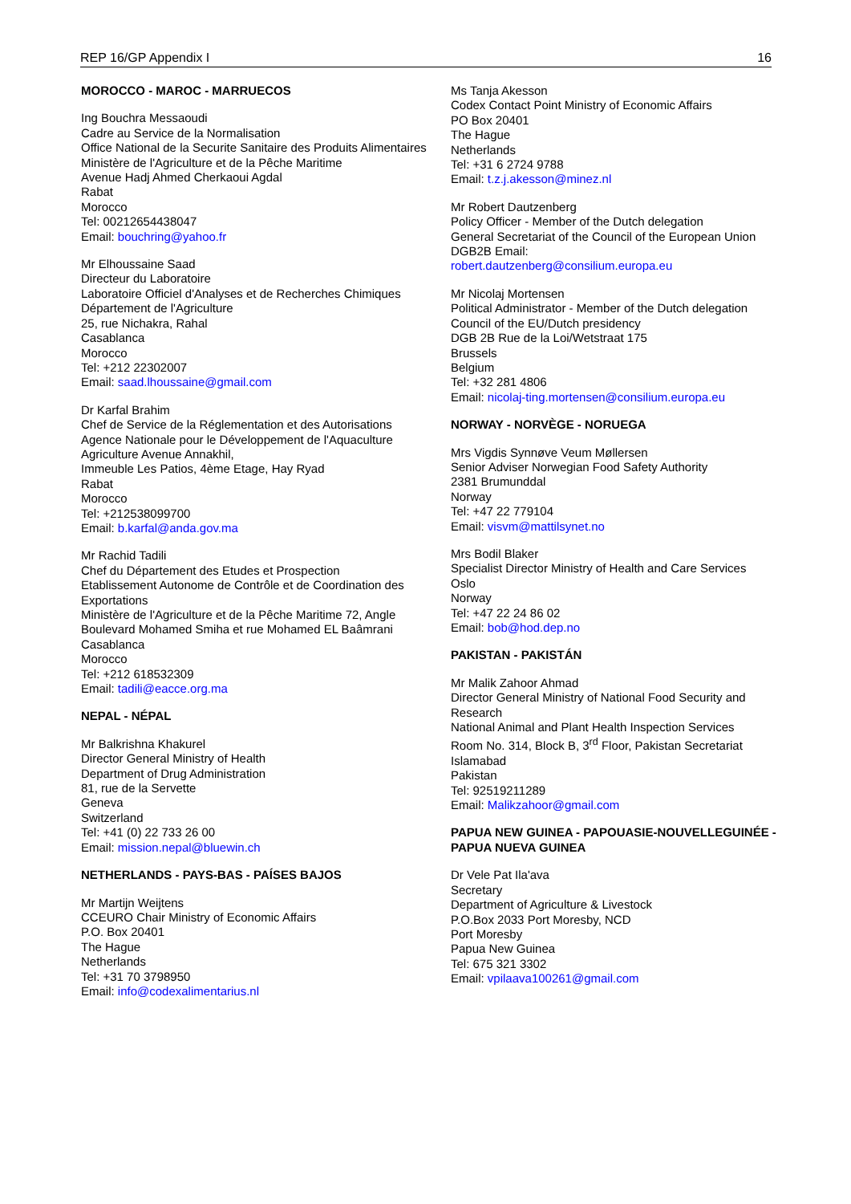REP 16/GP Appendix I 16
MOROCCO - MAROC - MARRUECOS
Ing Bouchra Messaoudi
Cadre au Service de la Normalisation
Office National de la Securite Sanitaire des Produits Alimentaires
Ministère de l'Agriculture et de la Pêche Maritime
Avenue Hadj Ahmed Cherkaoui Agdal
Rabat
Morocco
Tel: 00212654438047
Email: bouchring@yahoo.fr
Mr Elhoussaine Saad
Directeur du Laboratoire
Laboratoire Officiel d'Analyses et de Recherches Chimiques
Département de l'Agriculture
25, rue Nichakra, Rahal
Casablanca
Morocco
Tel: +212 22302007
Email: saad.lhoussaine@gmail.com
Dr Karfal Brahim
Chef de Service de la Réglementation et des Autorisations
Agence Nationale pour le Développement de l'Aquaculture
Agriculture Avenue Annakhil,
Immeuble Les Patios, 4ème Etage, Hay Ryad
Rabat
Morocco
Tel: +212538099700
Email: b.karfal@anda.gov.ma
Mr Rachid Tadili
Chef du Département des Etudes et Prospection
Etablissement Autonome de Contrôle et de Coordination des Exportations
Ministère de l'Agriculture et de la Pêche Maritime 72, Angle Boulevard Mohamed Smiha et rue Mohamed EL Baâmrani
Casablanca
Morocco
Tel: +212 618532309
Email: tadili@eacce.org.ma
NEPAL - NÉPAL
Mr Balkrishna Khakurel
Director General Ministry of Health
Department of Drug Administration
81, rue de la Servette
Geneva
Switzerland
Tel: +41 (0) 22 733 26 00
Email: mission.nepal@bluewin.ch
NETHERLANDS - PAYS-BAS - PAÍSES BAJOS
Mr Martijn Weijtens
CCEURO Chair Ministry of Economic Affairs
P.O. Box 20401
The Hague
Netherlands
Tel: +31 70 3798950
Email: info@codexalimentarius.nl
Ms Tanja Akesson
Codex Contact Point Ministry of Economic Affairs
PO Box 20401
The Hague
Netherlands
Tel: +31 6 2724 9788
Email: t.z.j.akesson@minez.nl
Mr Robert Dautzenberg
Policy Officer - Member of the Dutch delegation
General Secretariat of the Council of the European Union
DGB2B Email:
robert.dautzenberg@consilium.europa.eu
Mr Nicolaj Mortensen
Political Administrator - Member of the Dutch delegation
Council of the EU/Dutch presidency
DGB 2B Rue de la Loi/Wetstraat 175
Brussels
Belgium
Tel: +32 281 4806
Email: nicolaj-ting.mortensen@consilium.europa.eu
NORWAY - NORVÈGE - NORUEGA
Mrs Vigdis Synnøve Veum Møllersen
Senior Adviser Norwegian Food Safety Authority
2381 Brumunddal
Norway
Tel: +47 22 779104
Email: visvm@mattilsynet.no
Mrs Bodil Blaker
Specialist Director Ministry of Health and Care Services
Oslo
Norway
Tel: +47 22 24 86 02
Email: bob@hod.dep.no
PAKISTAN - PAKISTÁN
Mr Malik Zahoor Ahmad
Director General Ministry of National Food Security and Research
National Animal and Plant Health Inspection Services
Room No. 314, Block B, 3<sup>rd</sup> Floor, Pakistan Secretariat
Islamabad
Pakistan
Tel: 92519211289
Email: Malikzahoor@gmail.com
PAPUA NEW GUINEA - PAPOUASIE-NOUVELLEGUINÉE - PAPUA NUEVA GUINEA
Dr Vele Pat Ila'ava
Secretary
Department of Agriculture & Livestock
P.O.Box 2033 Port Moresby, NCD
Port Moresby
Papua New Guinea
Tel: 675 321 3302
Email: vpilaava100261@gmail.com